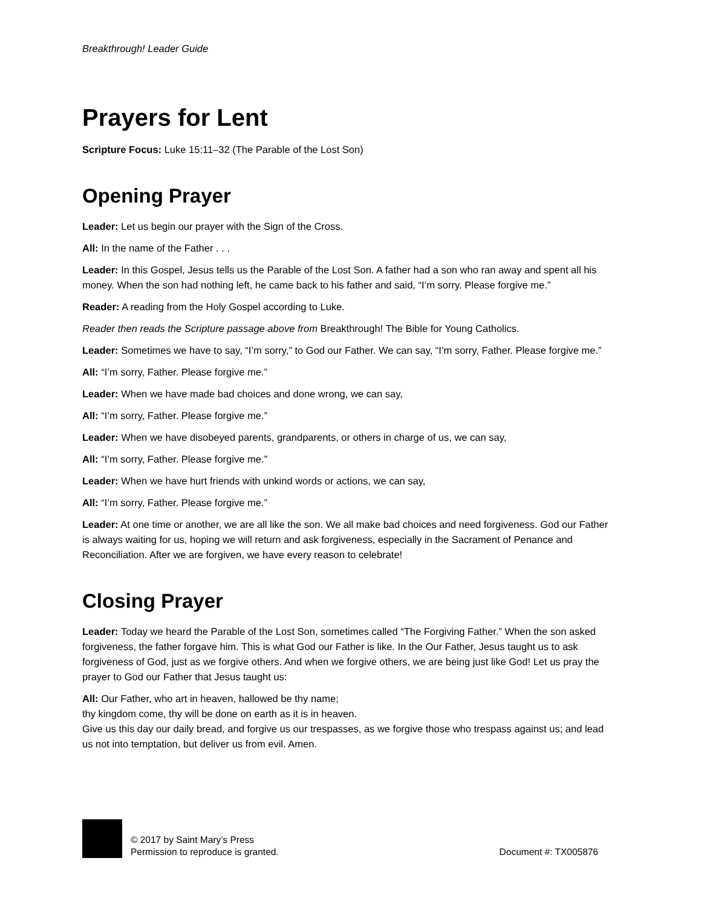Breakthrough! Leader Guide
Prayers for Lent
Scripture Focus: Luke 15:11–32 (The Parable of the Lost Son)
Opening Prayer
Leader: Let us begin our prayer with the Sign of the Cross.
All: In the name of the Father . . .
Leader: In this Gospel, Jesus tells us the Parable of the Lost Son. A father had a son who ran away and spent all his money. When the son had nothing left, he came back to his father and said, “I’m sorry. Please forgive me.”
Reader: A reading from the Holy Gospel according to Luke.
Reader then reads the Scripture passage above from Breakthrough! The Bible for Young Catholics.
Leader: Sometimes we have to say, “I’m sorry,” to God our Father. We can say, “I’m sorry, Father. Please forgive me.”
All: “I’m sorry, Father. Please forgive me.”
Leader: When we have made bad choices and done wrong, we can say,
All: “I’m sorry, Father. Please forgive me.”
Leader: When we have disobeyed parents, grandparents, or others in charge of us, we can say,
All: “I’m sorry, Father. Please forgive me.”
Leader: When we have hurt friends with unkind words or actions, we can say,
All: “I’m sorry, Father. Please forgive me.”
Leader: At one time or another, we are all like the son. We all make bad choices and need forgiveness. God our Father is always waiting for us, hoping we will return and ask forgiveness, especially in the Sacrament of Penance and Reconciliation. After we are forgiven, we have every reason to celebrate!
Closing Prayer
Leader: Today we heard the Parable of the Lost Son, sometimes called “The Forgiving Father.” When the son asked forgiveness, the father forgave him. This is what God our Father is like. In the Our Father, Jesus taught us to ask forgiveness of God, just as we forgive others. And when we forgive others, we are being just like God! Let us pray the prayer to God our Father that Jesus taught us:
All: Our Father, who art in heaven, hallowed be thy name;
thy kingdom come, thy will be done on earth as it is in heaven.
Give us this day our daily bread, and forgive us our trespasses, as we forgive those who trespass against us; and lead us not into temptation, but deliver us from evil. Amen.
© 2017 by Saint Mary’s Press
Permission to reproduce is granted.
Document #: TX005876